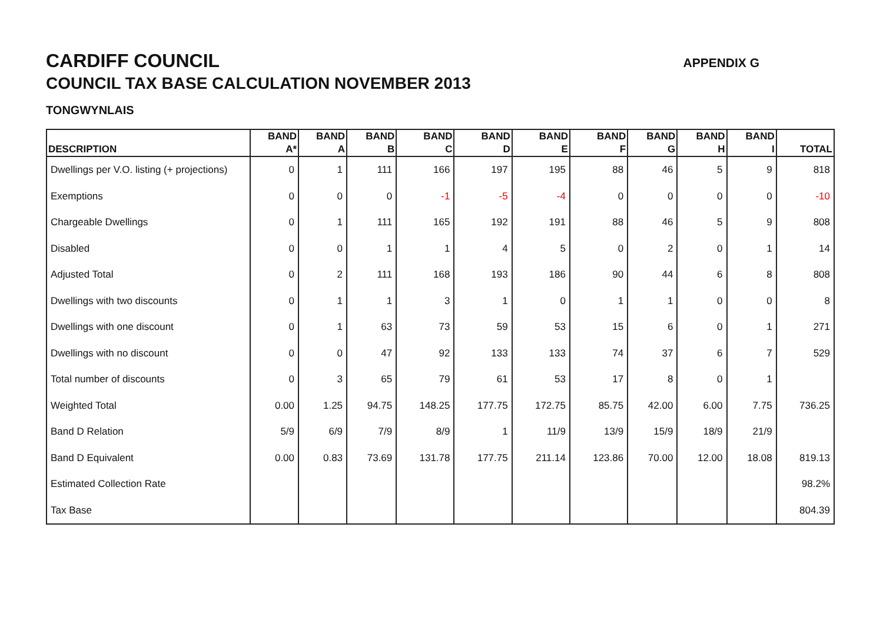CARDIFF COUNCIL
COUNCIL TAX BASE CALCULATION NOVEMBER 2013
TONGWYNLAIS
APPENDIX G
| DESCRIPTION | BAND A* | BAND A | BAND B | BAND C | BAND D | BAND E | BAND F | BAND G | BAND H | BAND I | TOTAL |
| --- | --- | --- | --- | --- | --- | --- | --- | --- | --- | --- | --- |
| Dwellings per V.O. listing (+ projections) | 0 | 1 | 111 | 166 | 197 | 195 | 88 | 46 | 5 | 9 | 818 |
| Exemptions | 0 | 0 | 0 | -1 | -5 | -4 | 0 | 0 | 0 | 0 | -10 |
| Chargeable Dwellings | 0 | 1 | 111 | 165 | 192 | 191 | 88 | 46 | 5 | 9 | 808 |
| Disabled | 0 | 0 | 1 | 1 | 4 | 5 | 0 | 2 | 0 | 1 | 14 |
| Adjusted Total | 0 | 2 | 111 | 168 | 193 | 186 | 90 | 44 | 6 | 8 | 808 |
| Dwellings with two discounts | 0 | 1 | 1 | 3 | 1 | 0 | 1 | 1 | 0 | 0 | 8 |
| Dwellings with one discount | 0 | 1 | 63 | 73 | 59 | 53 | 15 | 6 | 0 | 1 | 271 |
| Dwellings with no discount | 0 | 0 | 47 | 92 | 133 | 133 | 74 | 37 | 6 | 7 | 529 |
| Total number of discounts | 0 | 3 | 65 | 79 | 61 | 53 | 17 | 8 | 0 | 1 | |
| Weighted Total | 0.00 | 1.25 | 94.75 | 148.25 | 177.75 | 172.75 | 85.75 | 42.00 | 6.00 | 7.75 | 736.25 |
| Band D Relation | 5/9 | 6/9 | 7/9 | 8/9 | 1 | 11/9 | 13/9 | 15/9 | 18/9 | 21/9 | |
| Band D Equivalent | 0.00 | 0.83 | 73.69 | 131.78 | 177.75 | 211.14 | 123.86 | 70.00 | 12.00 | 18.08 | 819.13 |
| Estimated Collection Rate | | | | | | | | | | | 98.2% |
| Tax Base | | | | | | | | | | | 804.39 |